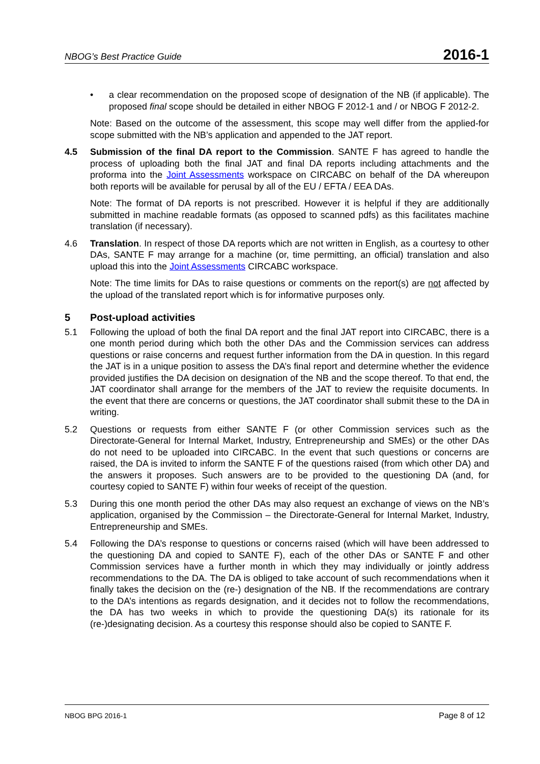NBOG’s Best Practice Guide 2016-1
• a clear recommendation on the proposed scope of designation of the NB (if applicable). The proposed final scope should be detailed in either NBOG F 2012-1 and / or NBOG F 2012-2.
Note: Based on the outcome of the assessment, this scope may well differ from the applied-for scope submitted with the NB’s application and appended to the JAT report.
4.5 Submission of the final DA report to the Commission. SANTE F has agreed to handle the process of uploading both the final JAT and final DA reports including attachments and the proforma into the Joint Assessments workspace on CIRCABC on behalf of the DA whereupon both reports will be available for perusal by all of the EU / EFTA / EEA DAs.
Note: The format of DA reports is not prescribed. However it is helpful if they are additionally submitted in machine readable formats (as opposed to scanned pdfs) as this facilitates machine translation (if necessary).
4.6 Translation. In respect of those DA reports which are not written in English, as a courtesy to other DAs, SANTE F may arrange for a machine (or, time permitting, an official) translation and also upload this into the Joint Assessments CIRCABC workspace.
Note: The time limits for DAs to raise questions or comments on the report(s) are not affected by the upload of the translated report which is for informative purposes only.
5 Post-upload activities
5.1 Following the upload of both the final DA report and the final JAT report into CIRCABC, there is a one month period during which both the other DAs and the Commission services can address questions or raise concerns and request further information from the DA in question. In this regard the JAT is in a unique position to assess the DA’s final report and determine whether the evidence provided justifies the DA decision on designation of the NB and the scope thereof. To that end, the JAT coordinator shall arrange for the members of the JAT to review the requisite documents. In the event that there are concerns or questions, the JAT coordinator shall submit these to the DA in writing.
5.2 Questions or requests from either SANTE F (or other Commission services such as the Directorate-General for Internal Market, Industry, Entrepreneurship and SMEs) or the other DAs do not need to be uploaded into CIRCABC. In the event that such questions or concerns are raised, the DA is invited to inform the SANTE F of the questions raised (from which other DA) and the answers it proposes. Such answers are to be provided to the questioning DA (and, for courtesy copied to SANTE F) within four weeks of receipt of the question.
5.3 During this one month period the other DAs may also request an exchange of views on the NB’s application, organised by the Commission – the Directorate-General for Internal Market, Industry, Entrepreneurship and SMEs.
5.4 Following the DA’s response to questions or concerns raised (which will have been addressed to the questioning DA and copied to SANTE F), each of the other DAs or SANTE F and other Commission services have a further month in which they may individually or jointly address recommendations to the DA. The DA is obliged to take account of such recommendations when it finally takes the decision on the (re-) designation of the NB. If the recommendations are contrary to the DA’s intentions as regards designation, and it decides not to follow the recommendations, the DA has two weeks in which to provide the questioning DA(s) its rationale for its (re-)designating decision. As a courtesy this response should also be copied to SANTE F.
NBOG BPG 2016-1 Page 8 of 12